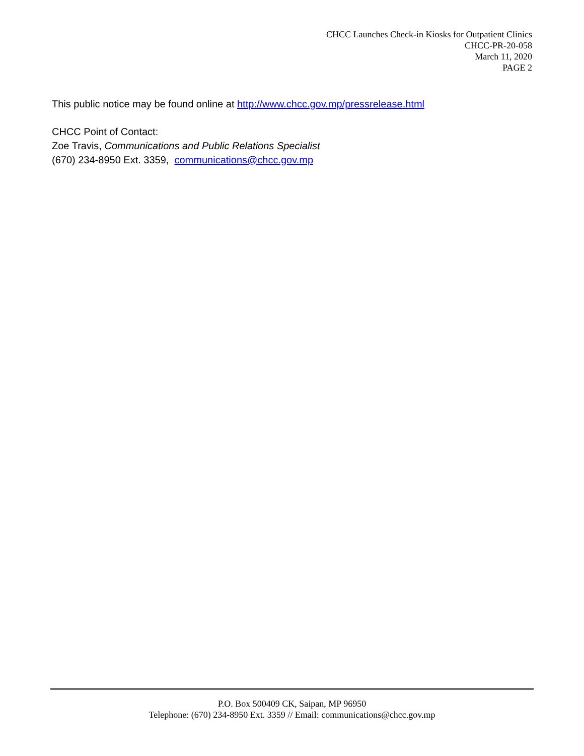CHCC Launches Check-in Kiosks for Outpatient Clinics
CHCC-PR-20-058
March 11, 2020
PAGE 2
This public notice may be found online at http://www.chcc.gov.mp/pressrelease.html
CHCC Point of Contact:
Zoe Travis, Communications and Public Relations Specialist
(670) 234-8950 Ext. 3359, communications@chcc.gov.mp
P.O. Box 500409 CK, Saipan, MP 96950
Telephone: (670) 234-8950 Ext. 3359 // Email: communications@chcc.gov.mp